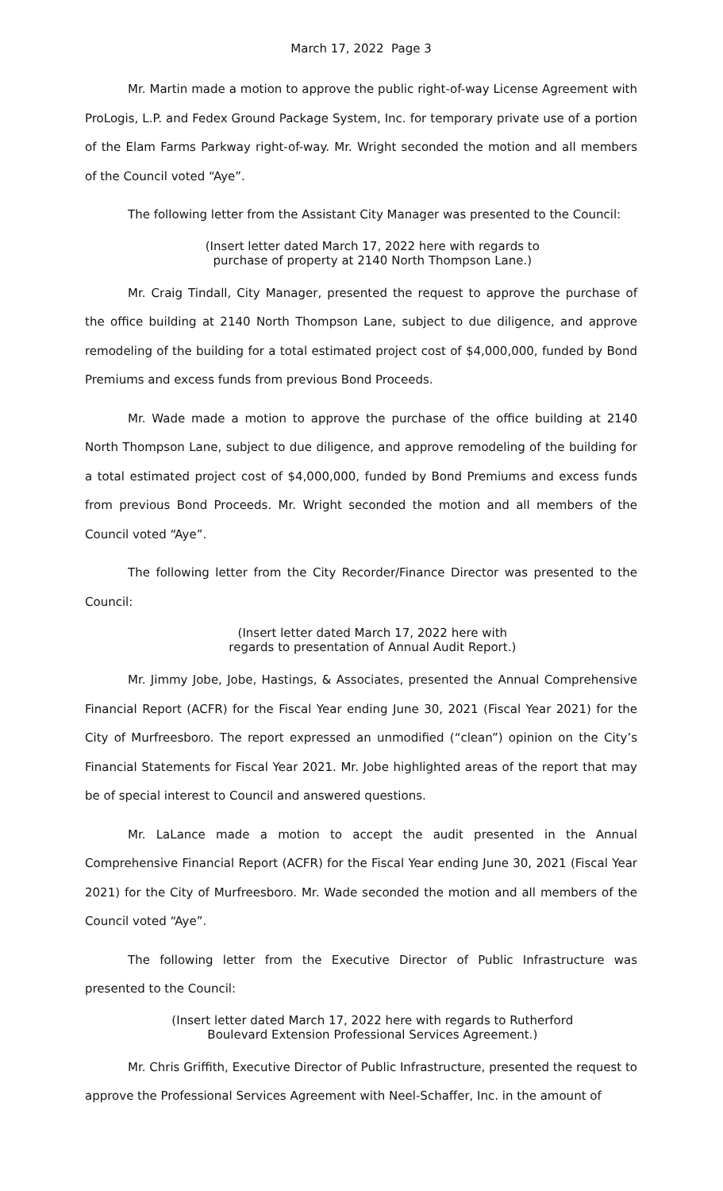March 17, 2022 Page 3
Mr. Martin made a motion to approve the public right-of-way License Agreement with ProLogis, L.P. and Fedex Ground Package System, Inc. for temporary private use of a portion of the Elam Farms Parkway right-of-way. Mr. Wright seconded the motion and all members of the Council voted “Aye”.
The following letter from the Assistant City Manager was presented to the Council:
(Insert letter dated March 17, 2022 here with regards to
purchase of property at 2140 North Thompson Lane.)
Mr. Craig Tindall, City Manager, presented the request to approve the purchase of the office building at 2140 North Thompson Lane, subject to due diligence, and approve remodeling of the building for a total estimated project cost of $4,000,000, funded by Bond Premiums and excess funds from previous Bond Proceeds.
Mr. Wade made a motion to approve the purchase of the office building at 2140 North Thompson Lane, subject to due diligence, and approve remodeling of the building for a total estimated project cost of $4,000,000, funded by Bond Premiums and excess funds from previous Bond Proceeds. Mr. Wright seconded the motion and all members of the Council voted “Aye”.
The following letter from the City Recorder/Finance Director was presented to the Council:
(Insert letter dated March 17, 2022 here with
regards to presentation of Annual Audit Report.)
Mr. Jimmy Jobe, Jobe, Hastings, & Associates, presented the Annual Comprehensive Financial Report (ACFR) for the Fiscal Year ending June 30, 2021 (Fiscal Year 2021) for the City of Murfreesboro. The report expressed an unmodified (“clean”) opinion on the City’s Financial Statements for Fiscal Year 2021. Mr. Jobe highlighted areas of the report that may be of special interest to Council and answered questions.
Mr. LaLance made a motion to accept the audit presented in the Annual Comprehensive Financial Report (ACFR) for the Fiscal Year ending June 30, 2021 (Fiscal Year 2021) for the City of Murfreesboro. Mr. Wade seconded the motion and all members of the Council voted “Aye”.
The following letter from the Executive Director of Public Infrastructure was presented to the Council:
(Insert letter dated March 17, 2022 here with regards to Rutherford
Boulevard Extension Professional Services Agreement.)
Mr. Chris Griffith, Executive Director of Public Infrastructure, presented the request to approve the Professional Services Agreement with Neel-Schaffer, Inc. in the amount of